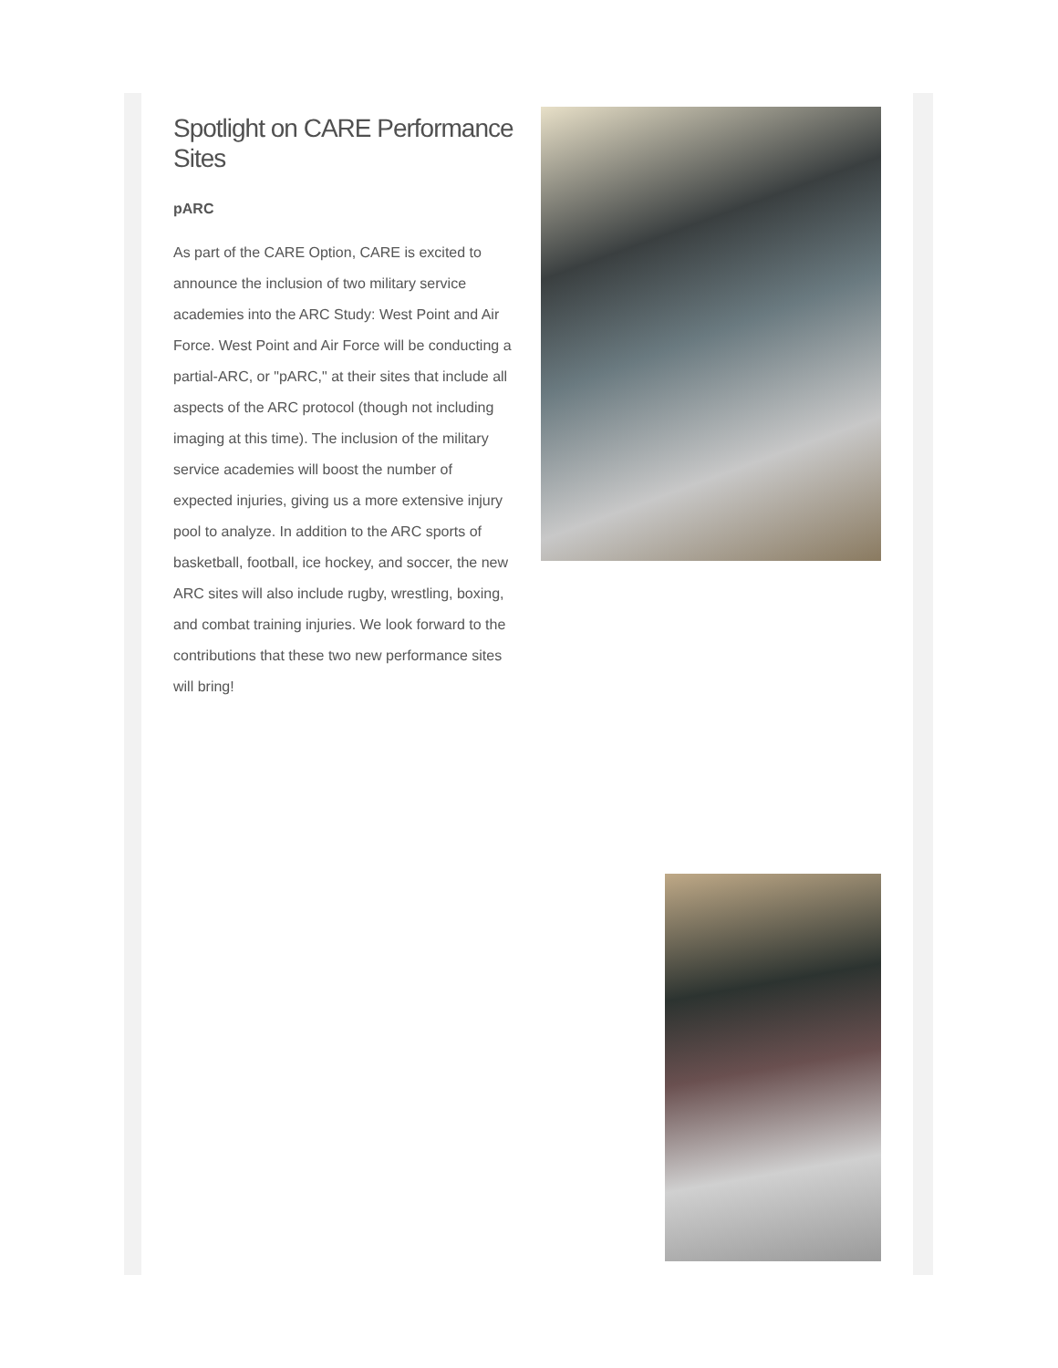Spotlight on CARE Performance Sites
pARC
As part of the CARE Option, CARE is excited to announce the inclusion of two military service academies into the ARC Study: West Point and Air Force. West Point and Air Force will be conducting a partial-ARC, or "pARC," at their sites that include all aspects of the ARC protocol (though not including imaging at this time). The inclusion of the military service academies will boost the number of expected injuries, giving us a more extensive injury pool to analyze. In addition to the ARC sports of basketball, football, ice hockey, and soccer, the new ARC sites will also include rugby, wrestling, boxing, and combat training injuries. We look forward to the contributions that these two new performance sites will bring!